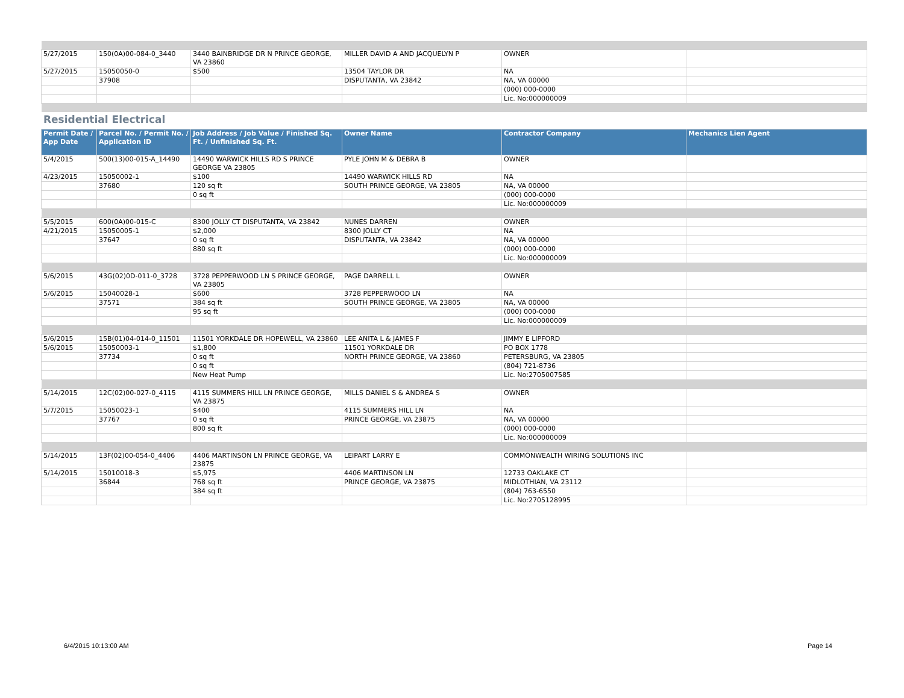| 5/27/2015 | 150(0A)00-084-0_3440 | 3440 BAINBRIDGE DR N PRINCE GEORGE, VA 23860 | MILLER DAVID A AND JACQUELYN P | OWNER | |
| 5/27/2015 | 15050050-0 | $500 | 13504 TAYLOR DR | NA | |
| | 37908 | | DISPUTANTA, VA 23842 | NA, VA 00000 | |
| | | | | (000) 000-0000 | |
| | | | | Lic. No:000000009 | |
Residential Electrical
| Permit Date / App Date | Parcel No. / Permit No. / Application ID | Job Address / Job Value / Finished Sq. Ft. / Unfinished Sq. Ft. | Owner Name | Contractor Company | Mechanics Lien Agent |
| --- | --- | --- | --- | --- | --- |
| 5/4/2015 | 500(13)00-015-A_14490 | 14490 WARWICK HILLS RD S PRINCE GEORGE VA 23805 | PYLE JOHN M & DEBRA B | OWNER | |
| 4/23/2015 | 15050002-1 | $100 | 14490 WARWICK HILLS RD | NA | |
| | 37680 | 120 sq ft | SOUTH PRINCE GEORGE, VA 23805 | NA, VA 00000 | |
| | | 0 sq ft | | (000) 000-0000 | |
| | | | | Lic. No:000000009 | |
| 5/5/2015 | 600(0A)00-015-C | 8300 JOLLY CT DISPUTANTA, VA 23842 | NUNES DARREN | OWNER | |
| 4/21/2015 | 15050005-1 | $2,000 | 8300 JOLLY CT | NA | |
| | 37647 | 0 sq ft | DISPUTANTA, VA 23842 | NA, VA 00000 | |
| | | 880 sq ft | | (000) 000-0000 | |
| | | | | Lic. No:000000009 | |
| 5/6/2015 | 43G(02)0D-011-0_3728 | 3728 PEPPERWOOD LN S PRINCE GEORGE, VA 23805 | PAGE DARRELL L | OWNER | |
| 5/6/2015 | 15040028-1 | $600 | 3728 PEPPERWOOD LN | NA | |
| | 37571 | 384 sq ft | SOUTH PRINCE GEORGE, VA 23805 | NA, VA 00000 | |
| | | 95 sq ft | | (000) 000-0000 | |
| | | | | Lic. No:000000009 | |
| 5/6/2015 | 15B(01)04-014-0_11501 | 11501 YORKDALE DR HOPEWELL, VA 23860 | LEE ANITA L & JAMES F | JIMMY E LIPFORD | |
| 5/6/2015 | 15050003-1 | $1,800 | 11501 YORKDALE DR | PO BOX 1778 | |
| | 37734 | 0 sq ft | NORTH PRINCE GEORGE, VA 23860 | PETERSBURG, VA 23805 | |
| | | 0 sq ft | | (804) 721-8736 | |
| | | New Heat Pump | | Lic. No:2705007585 | |
| 5/14/2015 | 12C(02)00-027-0_4115 | 4115 SUMMERS HILL LN PRINCE GEORGE, VA 23875 | MILLS DANIEL S & ANDREA S | OWNER | |
| 5/7/2015 | 15050023-1 | $400 | 4115 SUMMERS HILL LN | NA | |
| | 37767 | 0 sq ft | PRINCE GEORGE, VA 23875 | NA, VA 00000 | |
| | | 800 sq ft | | (000) 000-0000 | |
| | | | | Lic. No:000000009 | |
| 5/14/2015 | 13F(02)00-054-0_4406 | 4406 MARTINSON LN PRINCE GEORGE, VA 23875 | LEIPART LARRY E | COMMONWEALTH WIRING SOLUTIONS INC | |
| 5/14/2015 | 15010018-3 | $5,975 | 4406 MARTINSON LN | 12733 OAKLAKE CT | |
| | 36844 | 768 sq ft | PRINCE GEORGE, VA 23875 | MIDLOTHIAN, VA 23112 | |
| | | 384 sq ft | | (804) 763-6550 | |
| | | | | Lic. No:2705128995 | |
6/4/2015 10:13:00 AM Page 14